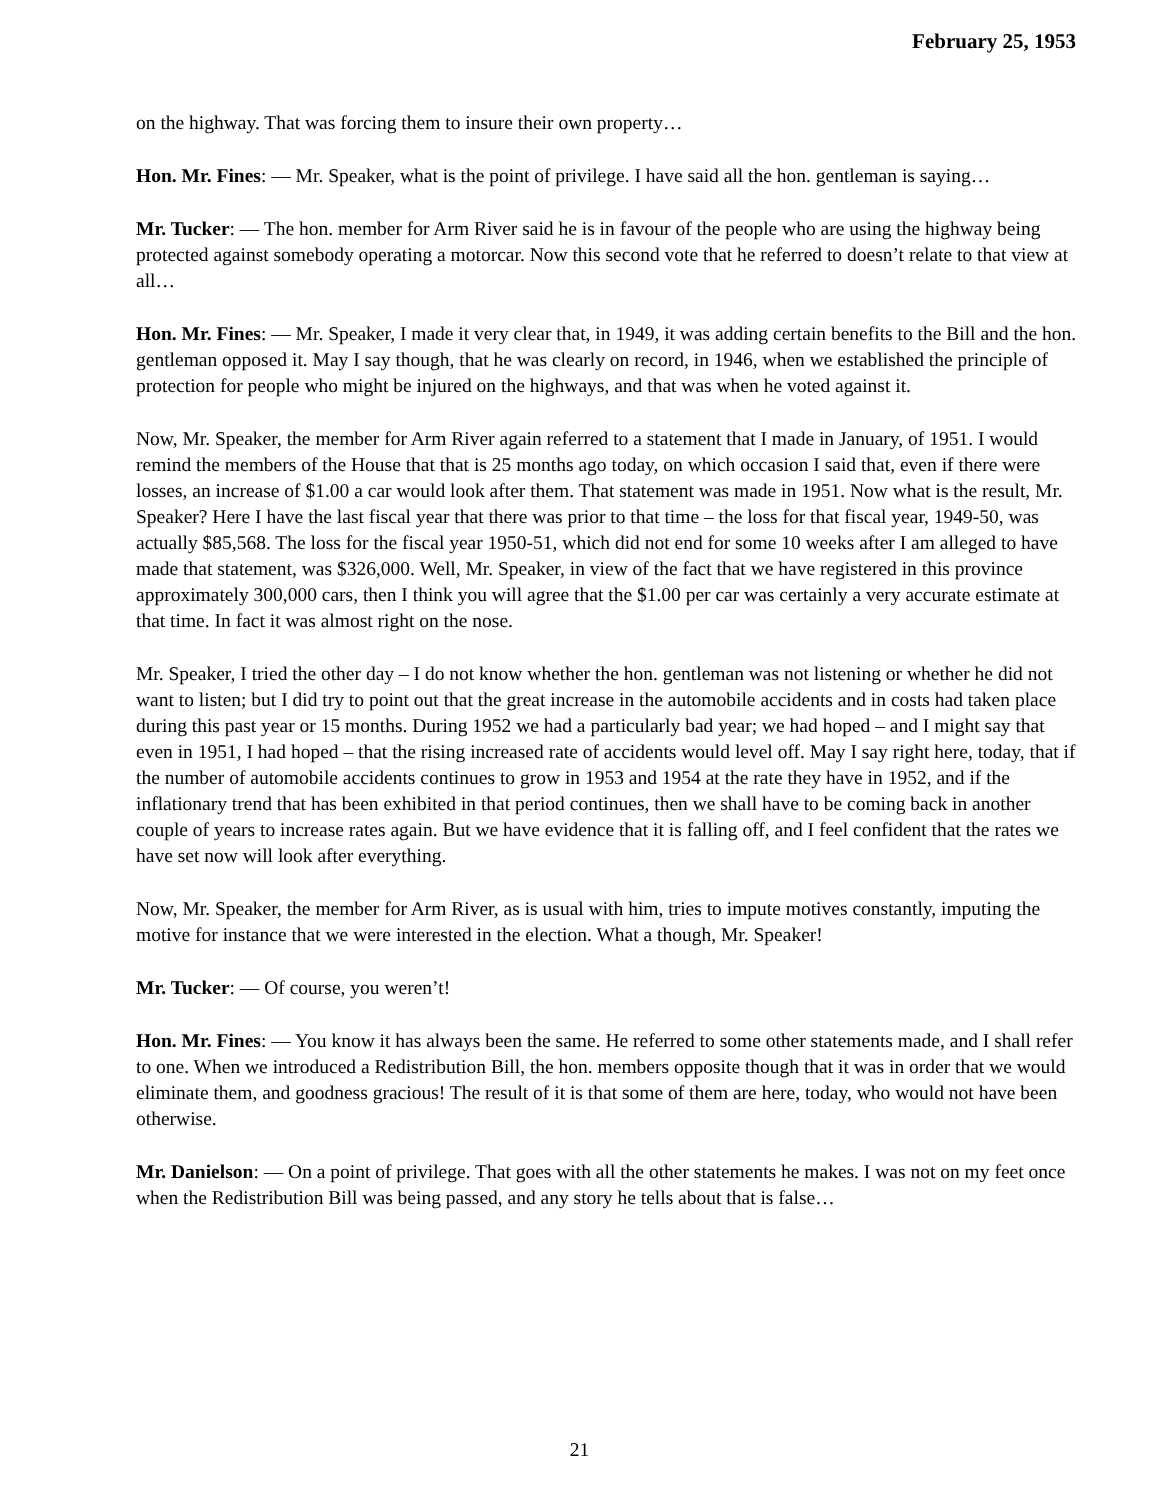February 25, 1953
on the highway. That was forcing them to insure their own property…
Hon. Mr. Fines: — Mr. Speaker, what is the point of privilege. I have said all the hon. gentleman is saying…
Mr. Tucker: — The hon. member for Arm River said he is in favour of the people who are using the highway being protected against somebody operating a motorcar. Now this second vote that he referred to doesn’t relate to that view at all…
Hon. Mr. Fines: — Mr. Speaker, I made it very clear that, in 1949, it was adding certain benefits to the Bill and the hon. gentleman opposed it. May I say though, that he was clearly on record, in 1946, when we established the principle of protection for people who might be injured on the highways, and that was when he voted against it.
Now, Mr. Speaker, the member for Arm River again referred to a statement that I made in January, of 1951. I would remind the members of the House that that is 25 months ago today, on which occasion I said that, even if there were losses, an increase of $1.00 a car would look after them. That statement was made in 1951. Now what is the result, Mr. Speaker? Here I have the last fiscal year that there was prior to that time – the loss for that fiscal year, 1949-50, was actually $85,568. The loss for the fiscal year 1950-51, which did not end for some 10 weeks after I am alleged to have made that statement, was $326,000. Well, Mr. Speaker, in view of the fact that we have registered in this province approximately 300,000 cars, then I think you will agree that the $1.00 per car was certainly a very accurate estimate at that time. In fact it was almost right on the nose.
Mr. Speaker, I tried the other day – I do not know whether the hon. gentleman was not listening or whether he did not want to listen; but I did try to point out that the great increase in the automobile accidents and in costs had taken place during this past year or 15 months. During 1952 we had a particularly bad year; we had hoped – and I might say that even in 1951, I had hoped – that the rising increased rate of accidents would level off. May I say right here, today, that if the number of automobile accidents continues to grow in 1953 and 1954 at the rate they have in 1952, and if the inflationary trend that has been exhibited in that period continues, then we shall have to be coming back in another couple of years to increase rates again. But we have evidence that it is falling off, and I feel confident that the rates we have set now will look after everything.
Now, Mr. Speaker, the member for Arm River, as is usual with him, tries to impute motives constantly, imputing the motive for instance that we were interested in the election. What a though, Mr. Speaker!
Mr. Tucker: — Of course, you weren’t!
Hon. Mr. Fines: — You know it has always been the same. He referred to some other statements made, and I shall refer to one. When we introduced a Redistribution Bill, the hon. members opposite though that it was in order that we would eliminate them, and goodness gracious! The result of it is that some of them are here, today, who would not have been otherwise.
Mr. Danielson: — On a point of privilege. That goes with all the other statements he makes. I was not on my feet once when the Redistribution Bill was being passed, and any story he tells about that is false…
21